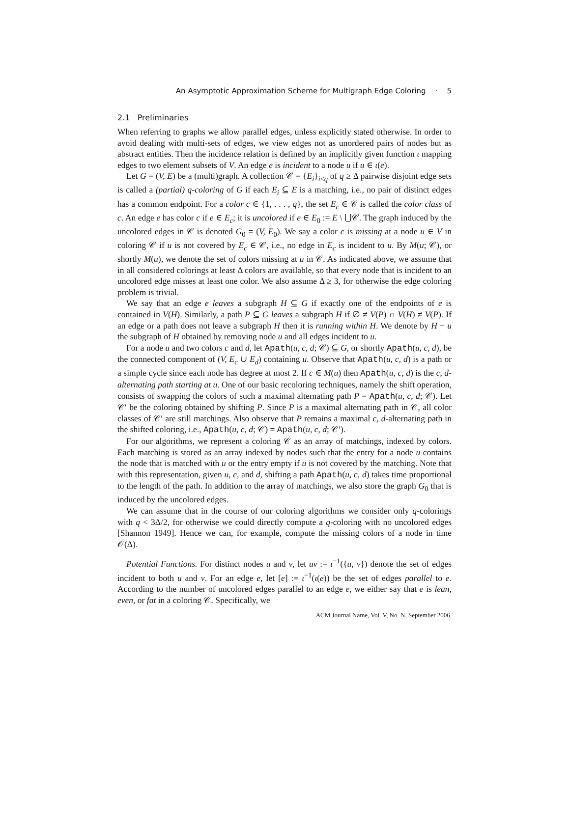An Asymptotic Approximation Scheme for Multigraph Edge Coloring · 5
2.1 Preliminaries
When referring to graphs we allow parallel edges, unless explicitly stated otherwise. In order to avoid dealing with multi-sets of edges, we view edges not as unordered pairs of nodes but as abstract entities. Then the incidence relation is defined by an implicitly given function ι mapping edges to two element subsets of V. An edge e is incident to a node u if u ∈ ι(e).
Let G = (V, E) be a (multi)graph. A collection 𝒞 = {E<sub>i</sub>}<sub>i≤q</sub> of q ≥ Δ pairwise disjoint edge sets is called a (partial) q-coloring of G if each E<sub>i</sub> ⊆ E is a matching, i.e., no pair of distinct edges has a common endpoint. For a color c ∈ {1, . . . , q}, the set E<sub>c</sub> ∈ 𝒞 is called the color class of c. An edge e has color c if e ∈ E<sub>c</sub>; it is uncolored if e ∈ E<sub>0</sub> := E \ ⋃𝒞. The graph induced by the uncolored edges in 𝒞 is denoted G<sub>0</sub> = (V, E<sub>0</sub>). We say a color c is missing at a node u ∈ V in coloring 𝒞 if u is not covered by E<sub>c</sub> ∈ 𝒞, i.e., no edge in E<sub>c</sub> is incident to u. By M(u; 𝒞), or shortly M(u), we denote the set of colors missing at u in 𝒞. As indicated above, we assume that in all considered colorings at least Δ colors are available, so that every node that is incident to an uncolored edge misses at least one color. We also assume Δ ≥ 3, for otherwise the edge coloring problem is trivial.
We say that an edge e leaves a subgraph H ⊆ G if exactly one of the endpoints of e is contained in V(H). Similarly, a path P ⊆ G leaves a subgraph H if ∅ ≠ V(P) ∩ V(H) ≠ V(P). If an edge or a path does not leave a subgraph H then it is running within H. We denote by H − u the subgraph of H obtained by removing node u and all edges incident to u.
For a node u and two colors c and d, let Apath(u, c, d; 𝒞) ⊆ G, or shortly Apath(u, c, d), be the connected component of (V, E<sub>c</sub> ∪ E<sub>d</sub>) containing u. Observe that Apath(u, c, d) is a path or a simple cycle since each node has degree at most 2. If c ∈ M(u) then Apath(u, c, d) is the c, d-alternating path starting at u. One of our basic recoloring techniques, namely the shift operation, consists of swapping the colors of such a maximal alternating path P = Apath(u, c, d; 𝒞). Let 𝒞′ be the coloring obtained by shifting P. Since P is a maximal alternating path in 𝒞, all color classes of 𝒞′ are still matchings. Also observe that P remains a maximal c, d-alternating path in the shifted coloring, i.e., Apath(u, c, d; 𝒞) = Apath(u, c, d; 𝒞′).
For our algorithms, we represent a coloring 𝒞 as an array of matchings, indexed by colors. Each matching is stored as an array indexed by nodes such that the entry for a node u contains the node that is matched with u or the entry empty if u is not covered by the matching. Note that with this representation, given u, c, and d, shifting a path Apath(u, c, d) takes time proportional to the length of the path. In addition to the array of matchings, we also store the graph G<sub>0</sub> that is induced by the uncolored edges.
We can assume that in the course of our coloring algorithms we consider only q-colorings with q < 3Δ/2, for otherwise we could directly compute a q-coloring with no uncolored edges [Shannon 1949]. Hence we can, for example, compute the missing colors of a node in time 𝒪(Δ).
Potential Functions. For distinct nodes u and v, let uv := ι<sup>−1</sup>({u, v}) denote the set of edges incident to both u and v. For an edge e, let [e] := ι<sup>−1</sup>(ι(e)) be the set of edges parallel to e. According to the number of uncolored edges parallel to an edge e, we either say that e is lean, even, or fat in a coloring 𝒞. Specifically, we
ACM Journal Name, Vol. V, No. N, September 2006.